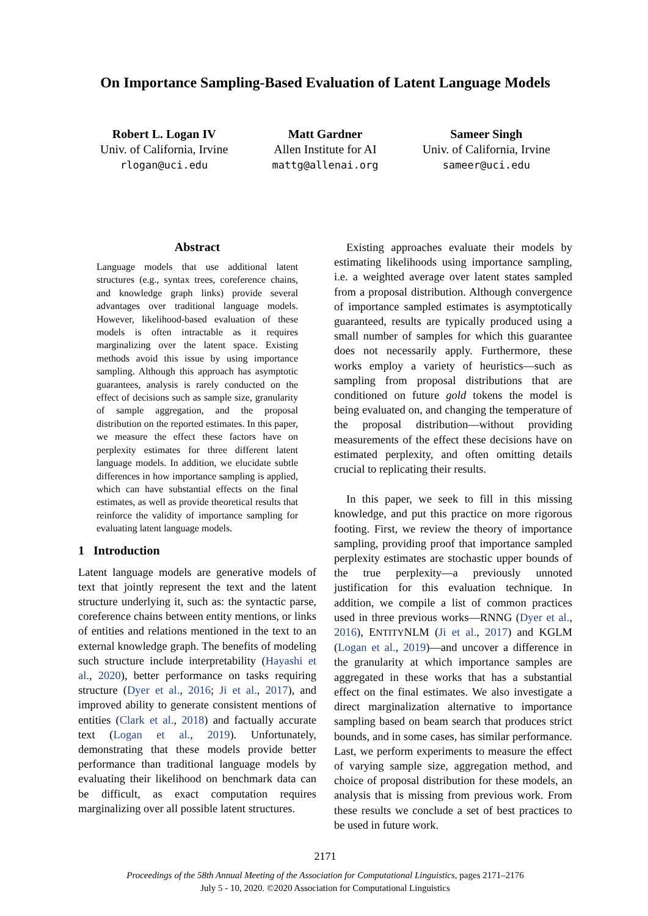On Importance Sampling-Based Evaluation of Latent Language Models
Robert L. Logan IV
Univ. of California, Irvine
rlogan@uci.edu
Matt Gardner
Allen Institute for AI
mattg@allenai.org
Sameer Singh
Univ. of California, Irvine
sameer@uci.edu
Abstract
Language models that use additional latent structures (e.g., syntax trees, coreference chains, and knowledge graph links) provide several advantages over traditional language models. However, likelihood-based evaluation of these models is often intractable as it requires marginalizing over the latent space. Existing methods avoid this issue by using importance sampling. Although this approach has asymptotic guarantees, analysis is rarely conducted on the effect of decisions such as sample size, granularity of sample aggregation, and the proposal distribution on the reported estimates. In this paper, we measure the effect these factors have on perplexity estimates for three different latent language models. In addition, we elucidate subtle differences in how importance sampling is applied, which can have substantial effects on the final estimates, as well as provide theoretical results that reinforce the validity of importance sampling for evaluating latent language models.
1 Introduction
Latent language models are generative models of text that jointly represent the text and the latent structure underlying it, such as: the syntactic parse, coreference chains between entity mentions, or links of entities and relations mentioned in the text to an external knowledge graph. The benefits of modeling such structure include interpretability (Hayashi et al., 2020), better performance on tasks requiring structure (Dyer et al., 2016; Ji et al., 2017), and improved ability to generate consistent mentions of entities (Clark et al., 2018) and factually accurate text (Logan et al., 2019). Unfortunately, demonstrating that these models provide better performance than traditional language models by evaluating their likelihood on benchmark data can be difficult, as exact computation requires marginalizing over all possible latent structures.
Existing approaches evaluate their models by estimating likelihoods using importance sampling, i.e. a weighted average over latent states sampled from a proposal distribution. Although convergence of importance sampled estimates is asymptotically guaranteed, results are typically produced using a small number of samples for which this guarantee does not necessarily apply. Furthermore, these works employ a variety of heuristics—such as sampling from proposal distributions that are conditioned on future gold tokens the model is being evaluated on, and changing the temperature of the proposal distribution—without providing measurements of the effect these decisions have on estimated perplexity, and often omitting details crucial to replicating their results.
In this paper, we seek to fill in this missing knowledge, and put this practice on more rigorous footing. First, we review the theory of importance sampling, providing proof that importance sampled perplexity estimates are stochastic upper bounds of the true perplexity—a previously unnoted justification for this evaluation technique. In addition, we compile a list of common practices used in three previous works—RNNG (Dyer et al., 2016), ENTITYNLM (Ji et al., 2017) and KGLM (Logan et al., 2019)—and uncover a difference in the granularity at which importance samples are aggregated in these works that has a substantial effect on the final estimates. We also investigate a direct marginalization alternative to importance sampling based on beam search that produces strict bounds, and in some cases, has similar performance. Last, we perform experiments to measure the effect of varying sample size, aggregation method, and choice of proposal distribution for these models, an analysis that is missing from previous work. From these results we conclude a set of best practices to be used in future work.
2171
Proceedings of the 58th Annual Meeting of the Association for Computational Linguistics, pages 2171–2176
July 5 - 10, 2020. ©2020 Association for Computational Linguistics